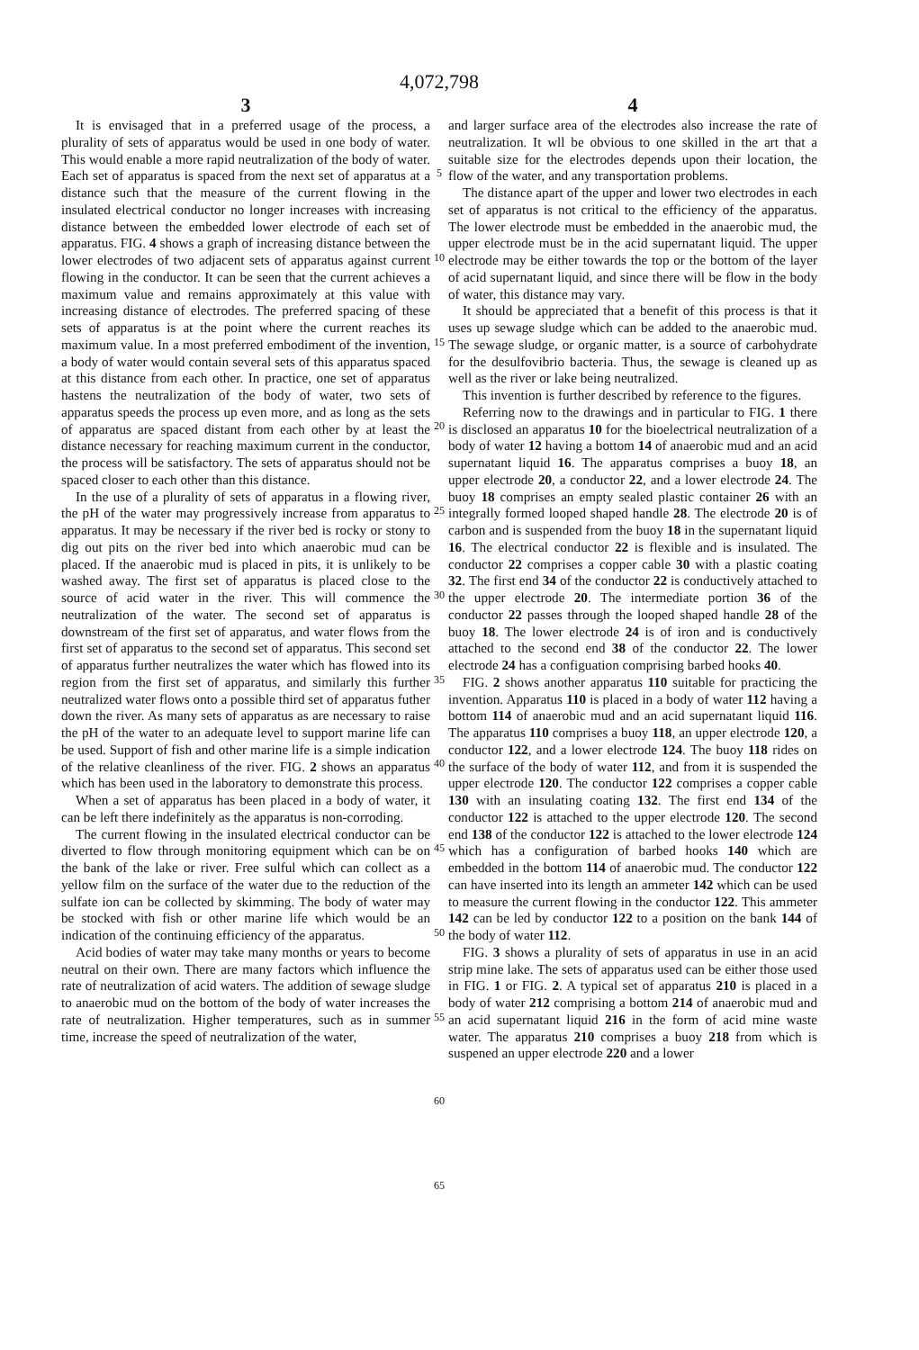4,072,798
3
It is envisaged that in a preferred usage of the process, a plurality of sets of apparatus would be used in one body of water. This would enable a more rapid neutralization of the body of water. Each set of apparatus is spaced from the next set of apparatus at a distance such that the measure of the current flowing in the insulated electrical conductor no longer increases with increasing distance between the embedded lower electrode of each set of apparatus. FIG. 4 shows a graph of increasing distance between the lower electrodes of two adjacent sets of apparatus against current flowing in the conductor. It can be seen that the current achieves a maximum value and remains approximately at this value with increasing distance of electrodes. The preferred spacing of these sets of apparatus is at the point where the current reaches its maximum value. In a most preferred embodiment of the invention, a body of water would contain several sets of this apparatus spaced at this distance from each other. In practice, one set of apparatus hastens the neutralization of the body of water, two sets of apparatus speeds the process up even more, and as long as the sets of apparatus are spaced distant from each other by at least the distance necessary for reaching maximum current in the conductor, the process will be satisfactory. The sets of apparatus should not be spaced closer to each other than this distance.
In the use of a plurality of sets of apparatus in a flowing river, the pH of the water may progressively increase from apparatus to apparatus. It may be necessary if the river bed is rocky or stony to dig out pits on the river bed into which anaerobic mud can be placed. If the anaerobic mud is placed in pits, it is unlikely to be washed away. The first set of apparatus is placed close to the source of acid water in the river. This will commence the neutralization of the water. The second set of apparatus is downstream of the first set of apparatus, and water flows from the first set of apparatus to the second set of apparatus. This second set of apparatus further neutralizes the water which has flowed into its region from the first set of apparatus, and similarly this further neutralized water flows onto a possible third set of apparatus futher down the river. As many sets of apparatus as are necessary to raise the pH of the water to an adequate level to support marine life can be used. Support of fish and other marine life is a simple indication of the relative cleanliness of the river. FIG. 2 shows an apparatus which has been used in the laboratory to demonstrate this process.
When a set of apparatus has been placed in a body of water, it can be left there indefinitely as the apparatus is non-corroding.
The current flowing in the insulated electrical conductor can be diverted to flow through monitoring equipment which can be on the bank of the lake or river. Free sulful which can collect as a yellow film on the surface of the water due to the reduction of the sulfate ion can be collected by skimming. The body of water may be stocked with fish or other marine life which would be an indication of the continuing efficiency of the apparatus.
Acid bodies of water may take many months or years to become neutral on their own. There are many factors which influence the rate of neutralization of acid waters. The addition of sewage sludge to anaerobic mud on the bottom of the body of water increases the rate of neutralization. Higher temperatures, such as in summer time, increase the speed of neutralization of the water,
5
10
15
20
25
30
35
40
45
50
55
60
65
4
and larger surface area of the electrodes also increase the rate of neutralization. It wll be obvious to one skilled in the art that a suitable size for the electrodes depends upon their location, the flow of the water, and any transportation problems.
The distance apart of the upper and lower two electrodes in each set of apparatus is not critical to the efficiency of the apparatus. The lower electrode must be embedded in the anaerobic mud, the upper electrode must be in the acid supernatant liquid. The upper electrode may be either towards the top or the bottom of the layer of acid supernatant liquid, and since there will be flow in the body of water, this distance may vary.
It should be appreciated that a benefit of this process is that it uses up sewage sludge which can be added to the anaerobic mud. The sewage sludge, or organic matter, is a source of carbohydrate for the desulfovibrio bacteria. Thus, the sewage is cleaned up as well as the river or lake being neutralized.
This invention is further described by reference to the figures.
Referring now to the drawings and in particular to FIG. 1 there is disclosed an apparatus 10 for the bioelectrical neutralization of a body of water 12 having a bottom 14 of anaerobic mud and an acid supernatant liquid 16. The apparatus comprises a buoy 18, an upper electrode 20, a conductor 22, and a lower electrode 24. The buoy 18 comprises an empty sealed plastic container 26 with an integrally formed looped shaped handle 28. The electrode 20 is of carbon and is suspended from the buoy 18 in the supernatant liquid 16. The electrical conductor 22 is flexible and is insulated. The conductor 22 comprises a copper cable 30 with a plastic coating 32. The first end 34 of the conductor 22 is conductively attached to the upper electrode 20. The intermediate portion 36 of the conductor 22 passes through the looped shaped handle 28 of the buoy 18. The lower electrode 24 is of iron and is conductively attached to the second end 38 of the conductor 22. The lower electrode 24 has a configuation comprising barbed hooks 40.
FIG. 2 shows another apparatus 110 suitable for practicing the invention. Apparatus 110 is placed in a body of water 112 having a bottom 114 of anaerobic mud and an acid supernatant liquid 116. The apparatus 110 comprises a buoy 118, an upper electrode 120, a conductor 122, and a lower electrode 124. The buoy 118 rides on the surface of the body of water 112, and from it is suspended the upper electrode 120. The conductor 122 comprises a copper cable 130 with an insulating coating 132. The first end 134 of the conductor 122 is attached to the upper electrode 120. The second end 138 of the conductor 122 is attached to the lower electrode 124 which has a configuration of barbed hooks 140 which are embedded in the bottom 114 of anaerobic mud. The conductor 122 can have inserted into its length an ammeter 142 which can be used to measure the current flowing in the conductor 122. This ammeter 142 can be led by conductor 122 to a position on the bank 144 of the body of water 112.
FIG. 3 shows a plurality of sets of apparatus in use in an acid strip mine lake. The sets of apparatus used can be either those used in FIG. 1 or FIG. 2. A typical set of apparatus 210 is placed in a body of water 212 comprising a bottom 214 of anaerobic mud and an acid supernatant liquid 216 in the form of acid mine waste water. The apparatus 210 comprises a buoy 218 from which is suspened an upper electrode 220 and a lower